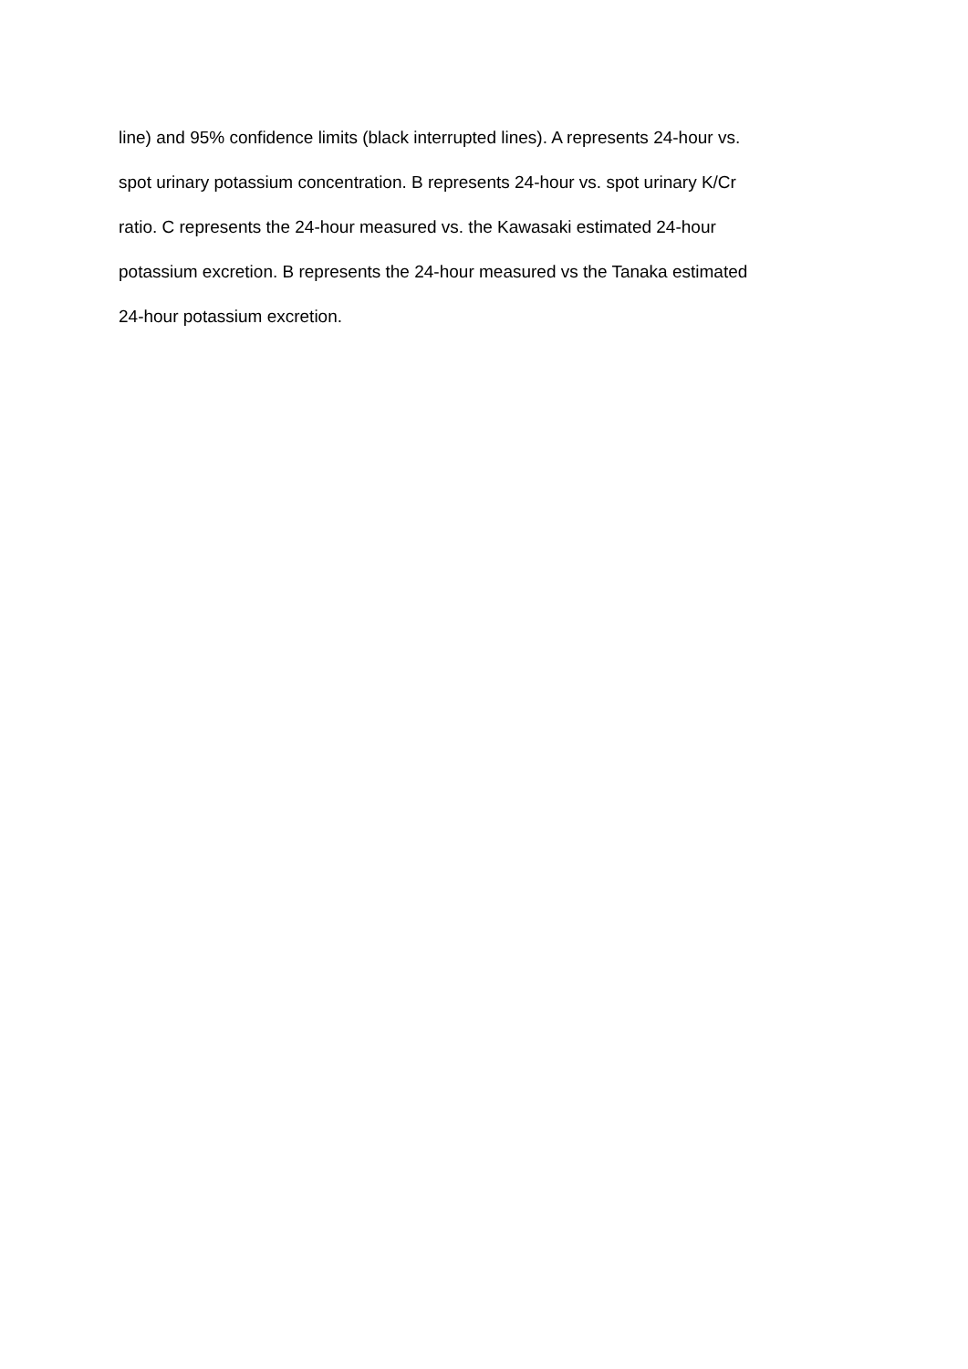line) and 95% confidence limits (black interrupted lines). A represents 24-hour vs.
spot urinary potassium concentration. B represents 24-hour vs. spot urinary K/Cr
ratio. C represents the 24-hour measured vs. the Kawasaki estimated 24-hour
potassium excretion. B represents the 24-hour measured vs the Tanaka estimated
24-hour potassium excretion.